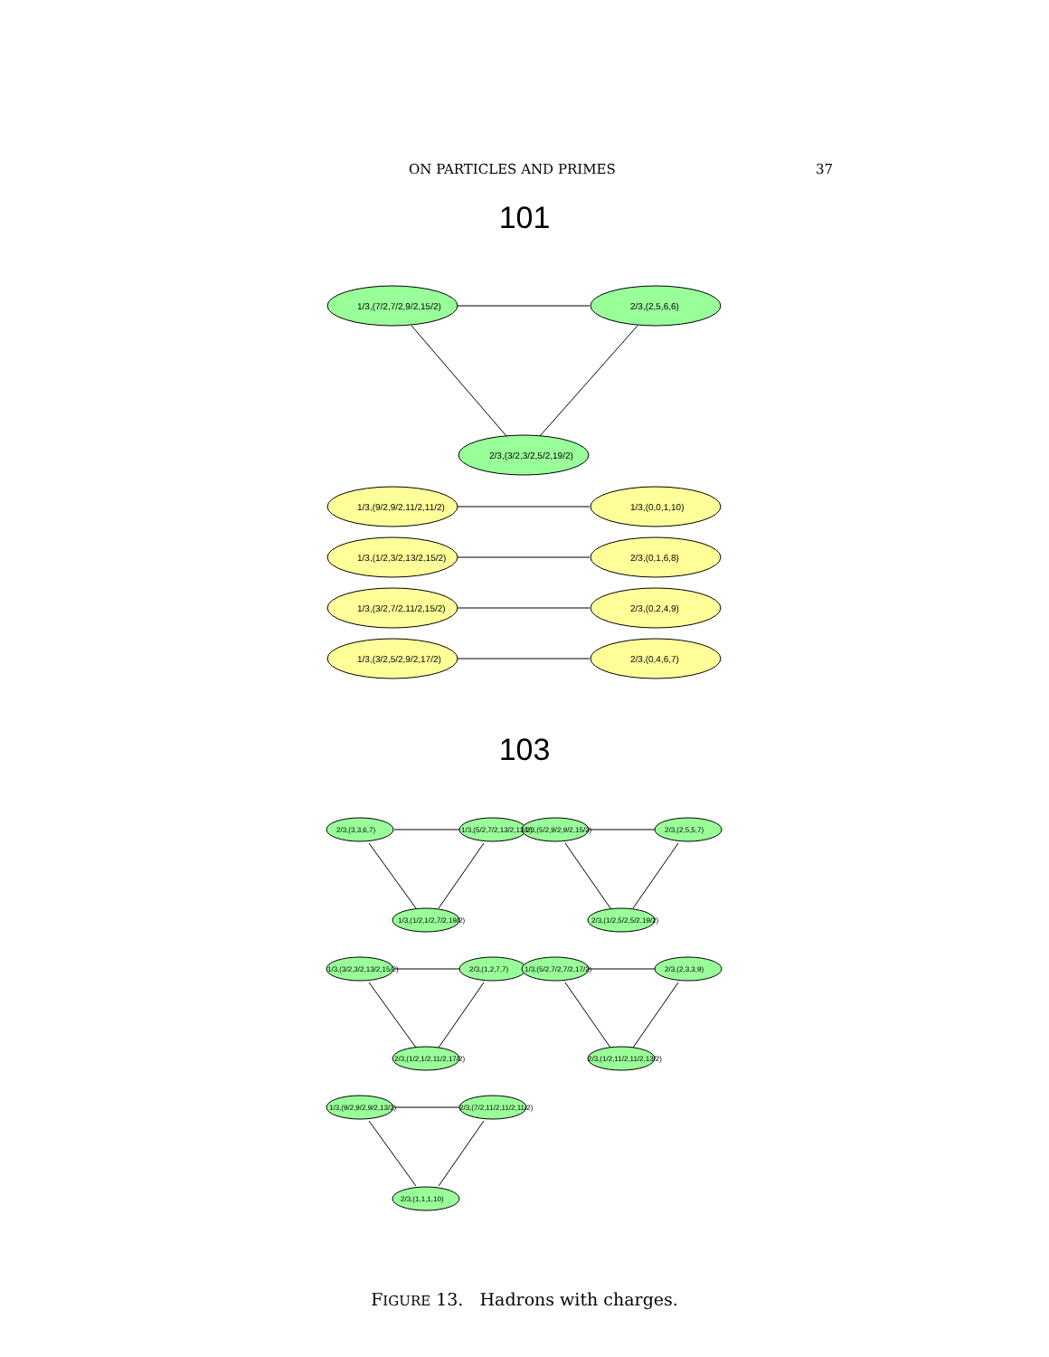ON PARTICLES AND PRIMES 37
101
1/3,(7/2,7/2,9/2,15/2)
2/3,(2,5,6,6)
2/3,(3/2,3/2,5/2,19/2)
1/3,(9/2,9/2,11/2,11/2)
1/3,(0,0,1,10)
1/3,(1/2,3/2,13/2,15/2)
2/3,(0,1,6,8)
1/3,(3/2,7/2,11/2,15/2)
2/3,(0,2,4,9)
1/3,(3/2,5/2,9/2,17/2)
2/3,(0,4,6,7)
103
2/3,(3,3,6,7)
1/3,(5/2,7/2,13/2,13/2)
1/3,(5/2,9/2,9/2,15/2)
2/3,(2,5,5,7)
1/3,(1/2,1/2,7/2,19/2)
2/3,(1/2,5/2,5/2,19/2)
1/3,(3/2,3/2,13/2,15/2)
2/3,(1,2,7,7)
1/3,(5/2,7/2,7/2,17/2)
2/3,(2,3,3,9)
2/3,(1/2,1/2,11/2,17/2)
2/3,(1/2,11/2,11/2,13/2)
1/3,(9/2,9/2,9/2,13/2)
2/3,(7/2,11/2,11/2,11/2)
2/3,(1,1,1,10)
FIGURE 13. Hadrons with charges.